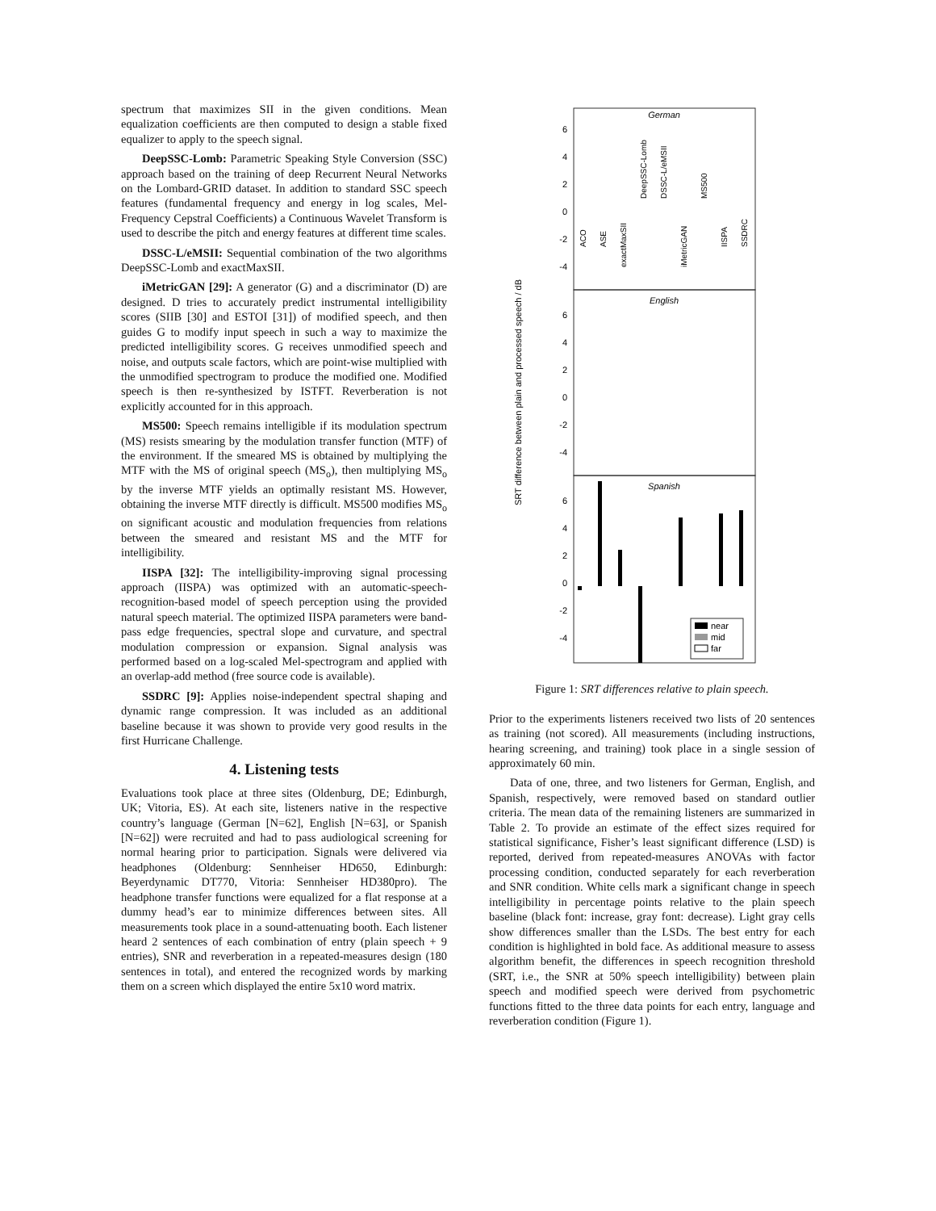spectrum that maximizes SII in the given conditions. Mean equalization coefficients are then computed to design a stable fixed equalizer to apply to the speech signal.
DeepSSC-Lomb: Parametric Speaking Style Conversion (SSC) approach based on the training of deep Recurrent Neural Networks on the Lombard-GRID dataset. In addition to standard SSC speech features (fundamental frequency and energy in log scales, Mel-Frequency Cepstral Coefficients) a Continuous Wavelet Transform is used to describe the pitch and energy features at different time scales.
DSSC-L/eMSII: Sequential combination of the two algorithms DeepSSC-Lomb and exactMaxSII.
iMetricGAN [29]: A generator (G) and a discriminator (D) are designed. D tries to accurately predict instrumental intelligibility scores (SIIB [30] and ESTOI [31]) of modified speech, and then guides G to modify input speech in such a way to maximize the predicted intelligibility scores. G receives unmodified speech and noise, and outputs scale factors, which are point-wise multiplied with the unmodified spectrogram to produce the modified one. Modified speech is then re-synthesized by ISTFT. Reverberation is not explicitly accounted for in this approach.
MS500: Speech remains intelligible if its modulation spectrum (MS) resists smearing by the modulation transfer function (MTF) of the environment. If the smeared MS is obtained by multiplying the MTF with the MS of original speech (MS<sub>o</sub>), then multiplying MS<sub>o</sub> by the inverse MTF yields an optimally resistant MS. However, obtaining the inverse MTF directly is difficult. MS500 modifies MS<sub>o</sub> on significant acoustic and modulation frequencies from relations between the smeared and resistant MS and the MTF for intelligibility.
IISPA [32]: The intelligibility-improving signal processing approach (IISPA) was optimized with an automatic-speech-recognition-based model of speech perception using the provided natural speech material. The optimized IISPA parameters were band-pass edge frequencies, spectral slope and curvature, and spectral modulation compression or expansion. Signal analysis was performed based on a log-scaled Mel-spectrogram and applied with an overlap-add method (free source code is available).
SSDRC [9]: Applies noise-independent spectral shaping and dynamic range compression. It was included as an additional baseline because it was shown to provide very good results in the first Hurricane Challenge.
4. Listening tests
Evaluations took place at three sites (Oldenburg, DE; Edinburgh, UK; Vitoria, ES). At each site, listeners native in the respective country’s language (German [N=62], English [N=63], or Spanish [N=62]) were recruited and had to pass audiological screening for normal hearing prior to participation. Signals were delivered via headphones (Oldenburg: Sennheiser HD650, Edinburgh: Beyerdynamic DT770, Vitoria: Sennheiser HD380pro). The headphone transfer functions were equalized for a flat response at a dummy head’s ear to minimize differences between sites. All measurements took place in a sound-attenuating booth. Each listener heard 2 sentences of each combination of entry (plain speech + 9 entries), SNR and reverberation in a repeated-measures design (180 sentences in total), and entered the recognized words by marking them on a screen which displayed the entire 5x10 word matrix.
SRT difference between plain and processed speech / dB
German
English
Spanish
6
4
2
0
-2
-4
6
4
2
0
-2
-4
6
4
2
0
-2
-4
ACO
ASE
exactMaxSII
DeepSSC-Lomb
DSSC-L/eMSII
iMetricGAN
MS500
IISPA
SSDRC
near
mid
far
Figure 1: SRT differences relative to plain speech.
Prior to the experiments listeners received two lists of 20 sentences as training (not scored). All measurements (including instructions, hearing screening, and training) took place in a single session of approximately 60 min.
Data of one, three, and two listeners for German, English, and Spanish, respectively, were removed based on standard outlier criteria. The mean data of the remaining listeners are summarized in Table 2. To provide an estimate of the effect sizes required for statistical significance, Fisher’s least significant difference (LSD) is reported, derived from repeated-measures ANOVAs with factor processing condition, conducted separately for each reverberation and SNR condition. White cells mark a significant change in speech intelligibility in percentage points relative to the plain speech baseline (black font: increase, gray font: decrease). Light gray cells show differences smaller than the LSDs. The best entry for each condition is highlighted in bold face. As additional measure to assess algorithm benefit, the differences in speech recognition threshold (SRT, i.e., the SNR at 50% speech intelligibility) between plain speech and modified speech were derived from psychometric functions fitted to the three data points for each entry, language and reverberation condition (Figure 1).